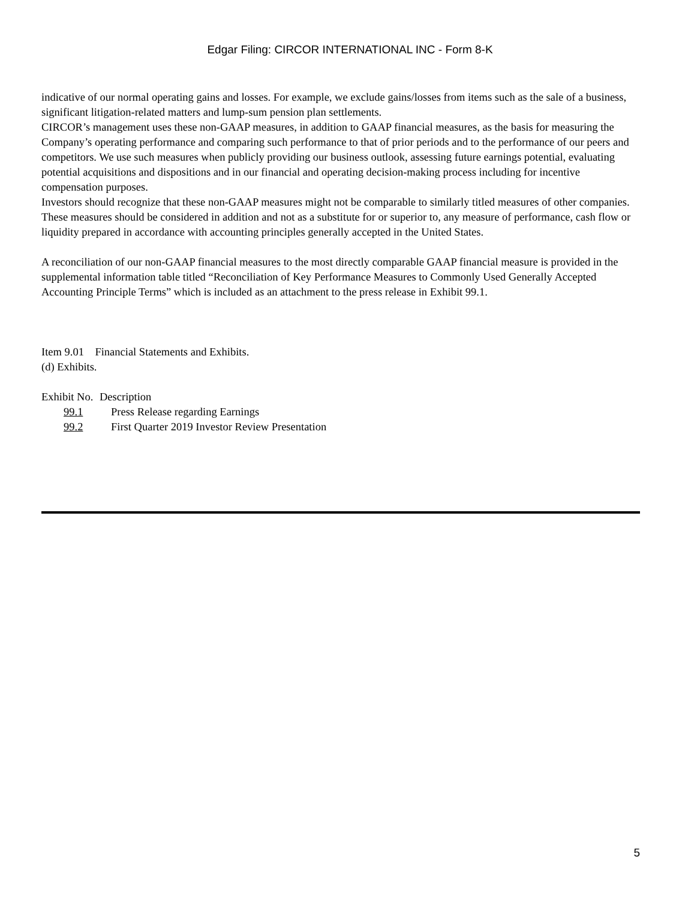Edgar Filing: CIRCOR INTERNATIONAL INC - Form 8-K
indicative of our normal operating gains and losses. For example, we exclude gains/losses from items such as the sale of a business, significant litigation-related matters and lump-sum pension plan settlements.
CIRCOR’s management uses these non-GAAP measures, in addition to GAAP financial measures, as the basis for measuring the Company’s operating performance and comparing such performance to that of prior periods and to the performance of our peers and competitors. We use such measures when publicly providing our business outlook, assessing future earnings potential, evaluating potential acquisitions and dispositions and in our financial and operating decision-making process including for incentive compensation purposes.
Investors should recognize that these non-GAAP measures might not be comparable to similarly titled measures of other companies. These measures should be considered in addition and not as a substitute for or superior to, any measure of performance, cash flow or liquidity prepared in accordance with accounting principles generally accepted in the United States.
A reconciliation of our non-GAAP financial measures to the most directly comparable GAAP financial measure is provided in the supplemental information table titled “Reconciliation of Key Performance Measures to Commonly Used Generally Accepted Accounting Principle Terms” which is included as an attachment to the press release in Exhibit 99.1.
Item 9.01 Financial Statements and Exhibits.
(d) Exhibits.
| Exhibit No. | Description |
| 99.1 | Press Release regarding Earnings |
| 99.2 | First Quarter 2019 Investor Review Presentation |
5